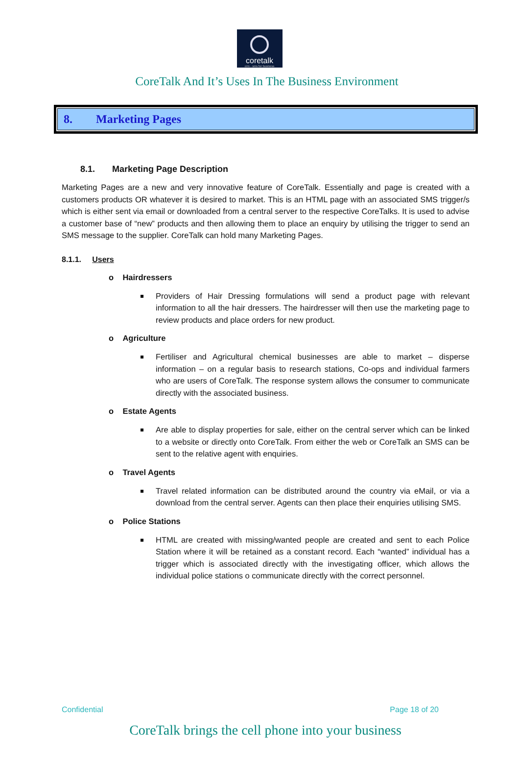coretalk
crm - sms for business
CoreTalk And It’s Uses In The Business Environment
8. Marketing Pages
8.1. Marketing Page Description
Marketing Pages are a new and very innovative feature of CoreTalk. Essentially and page is created with a customers products OR whatever it is desired to market. This is an HTML page with an associated SMS trigger/s which is either sent via email or downloaded from a central server to the respective CoreTalks. It is used to advise a customer base of “new” products and then allowing them to place an enquiry by utilising the trigger to send an SMS message to the supplier. CoreTalk can hold many Marketing Pages.
8.1.1. Users
o Hairdressers
Providers of Hair Dressing formulations will send a product page with relevant information to all the hair dressers. The hairdresser will then use the marketing page to review products and place orders for new product.
o Agriculture
Fertiliser and Agricultural chemical businesses are able to market – disperse information – on a regular basis to research stations, Co-ops and individual farmers who are users of CoreTalk. The response system allows the consumer to communicate directly with the associated business.
o Estate Agents
Are able to display properties for sale, either on the central server which can be linked to a website or directly onto CoreTalk. From either the web or CoreTalk an SMS can be sent to the relative agent with enquiries.
o Travel Agents
Travel related information can be distributed around the country via eMail, or via a download from the central server. Agents can then place their enquiries utilising SMS.
o Police Stations
HTML are created with missing/wanted people are created and sent to each Police Station where it will be retained as a constant record. Each “wanted” individual has a trigger which is associated directly with the investigating officer, which allows the individual police stations o communicate directly with the correct personnel.
Confidential Page 18 of 20
CoreTalk brings the cell phone into your business